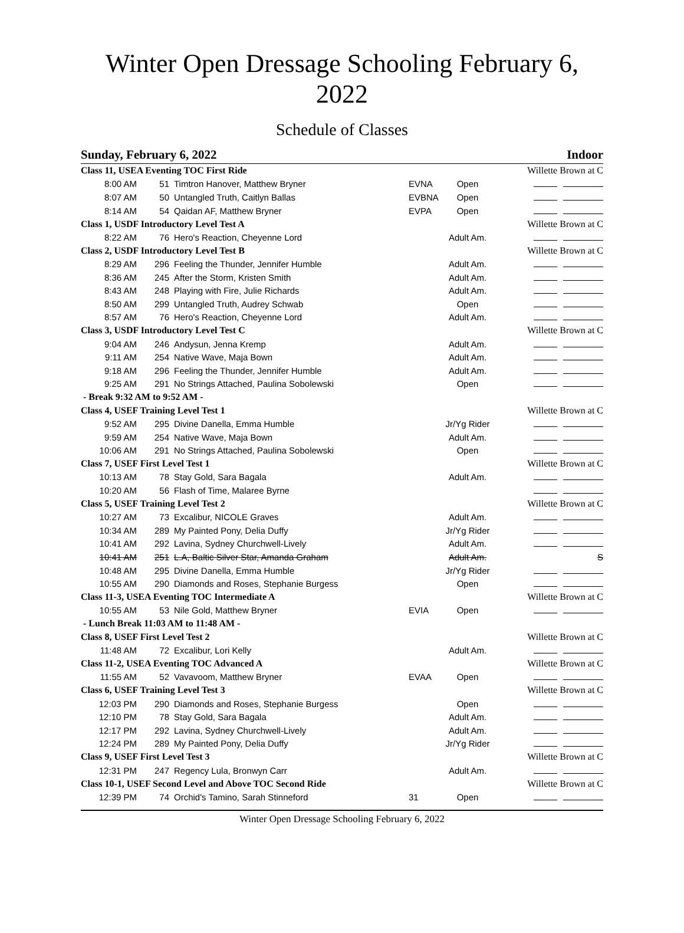Winter Open Dressage Schooling February 6, 2022
Schedule of Classes
Sunday, February 6, 2022 Indoor
| Class 11, USEA Eventing TOC First Ride | | | | | Willette Brown at C |
| 8:00 AM | 51 | Timtron Hanover, Matthew Bryner | EVNA | Open | |
| 8:07 AM | 50 | Untangled Truth, Caitlyn Ballas | EVBNA | Open | |
| 8:14 AM | 54 | Qaidan AF, Matthew Bryner | EVPA | Open | |
| Class 1, USDF Introductory Level Test A | | | | | Willette Brown at C |
| 8:22 AM | 76 | Hero's Reaction, Cheyenne Lord | | Adult Am. | |
| Class 2, USDF Introductory Level Test B | | | | | Willette Brown at C |
| 8:29 AM | 296 | Feeling the Thunder, Jennifer Humble | | Adult Am. | |
| 8:36 AM | 245 | After the Storm, Kristen Smith | | Adult Am. | |
| 8:43 AM | 248 | Playing with Fire, Julie Richards | | Adult Am. | |
| 8:50 AM | 299 | Untangled Truth, Audrey Schwab | | Open | |
| 8:57 AM | 76 | Hero's Reaction, Cheyenne Lord | | Adult Am. | |
| Class 3, USDF Introductory Level Test C | | | | | Willette Brown at C |
| 9:04 AM | 246 | Andysun, Jenna Kremp | | Adult Am. | |
| 9:11 AM | 254 | Native Wave, Maja Bown | | Adult Am. | |
| 9:18 AM | 296 | Feeling the Thunder, Jennifer Humble | | Adult Am. | |
| 9:25 AM | 291 | No Strings Attached, Paulina Sobolewski | | Open | |
| - Break 9:32 AM to 9:52 AM - | | | | | |
| Class 4, USEF Training Level Test 1 | | | | | Willette Brown at C |
| 9:52 AM | 295 | Divine Danella, Emma Humble | | Jr/Yg Rider | |
| 9:59 AM | 254 | Native Wave, Maja Bown | | Adult Am. | |
| 10:06 AM | 291 | No Strings Attached, Paulina Sobolewski | | Open | |
| Class 7, USEF First Level Test 1 | | | | | Willette Brown at C |
| 10:13 AM | 78 | Stay Gold, Sara Bagala | | Adult Am. | |
| 10:20 AM | 56 | Flash of Time, Malaree Byrne | | | |
| Class 5, USEF Training Level Test 2 | | | | | Willette Brown at C |
| 10:27 AM | 73 | Excalibur, NICOLE Graves | | Adult Am. | |
| 10:34 AM | 289 | My Painted Pony, Delia Duffy | | Jr/Yg Rider | |
| 10:41 AM | 292 | Lavina, Sydney Churchwell-Lively | | Adult Am. | |
| 10:41 AM | 251 | L.A, Baltic Silver Star, Amanda Graham | | Adult Am. | S |
| 10:48 AM | 295 | Divine Danella, Emma Humble | | Jr/Yg Rider | |
| 10:55 AM | 290 | Diamonds and Roses, Stephanie Burgess | | Open | |
| Class 11-3, USEA Eventing TOC Intermediate A | | | | | Willette Brown at C |
| 10:55 AM | 53 | Nile Gold, Matthew Bryner | EVIA | Open | |
| - Lunch Break 11:03 AM to 11:48 AM - | | | | | |
| Class 8, USEF First Level Test 2 | | | | | Willette Brown at C |
| 11:48 AM | 72 | Excalibur, Lori Kelly | | Adult Am. | |
| Class 11-2, USEA Eventing TOC Advanced A | | | | | Willette Brown at C |
| 11:55 AM | 52 | Vavavoom, Matthew Bryner | EVAA | Open | |
| Class 6, USEF Training Level Test 3 | | | | | Willette Brown at C |
| 12:03 PM | 290 | Diamonds and Roses, Stephanie Burgess | | Open | |
| 12:10 PM | 78 | Stay Gold, Sara Bagala | | Adult Am. | |
| 12:17 PM | 292 | Lavina, Sydney Churchwell-Lively | | Adult Am. | |
| 12:24 PM | 289 | My Painted Pony, Delia Duffy | | Jr/Yg Rider | |
| Class 9, USEF First Level Test 3 | | | | | Willette Brown at C |
| 12:31 PM | 247 | Regency Lula, Bronwyn Carr | | Adult Am. | |
| Class 10-1, USEF Second Level and Above TOC Second Ride | | | | | Willette Brown at C |
| 12:39 PM | 74 | Orchid's Tamino, Sarah Stinneford | 31 | Open | |
Winter Open Dressage Schooling February 6, 2022